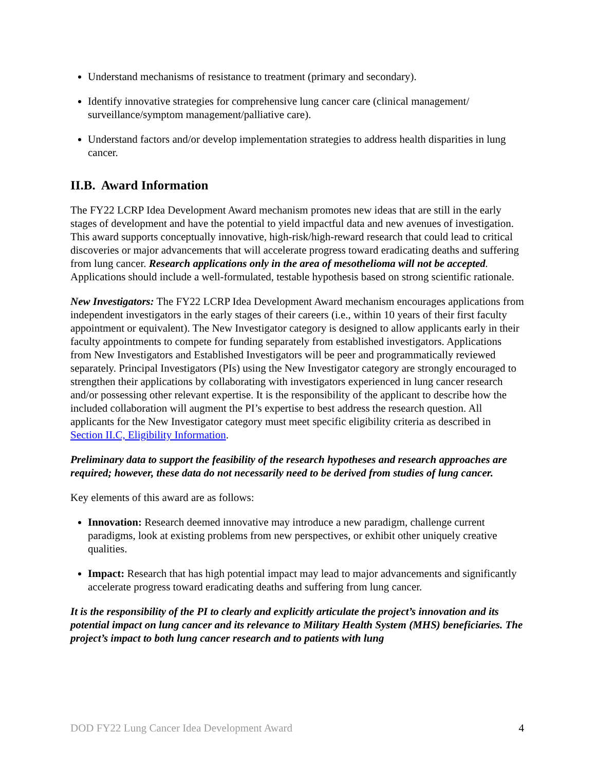Understand mechanisms of resistance to treatment (primary and secondary).
Identify innovative strategies for comprehensive lung cancer care (clinical management/ surveillance/symptom management/palliative care).
Understand factors and/or develop implementation strategies to address health disparities in lung cancer.
II.B. Award Information
The FY22 LCRP Idea Development Award mechanism promotes new ideas that are still in the early stages of development and have the potential to yield impactful data and new avenues of investigation. This award supports conceptually innovative, high-risk/high-reward research that could lead to critical discoveries or major advancements that will accelerate progress toward eradicating deaths and suffering from lung cancer. Research applications only in the area of mesothelioma will not be accepted. Applications should include a well-formulated, testable hypothesis based on strong scientific rationale.
New Investigators: The FY22 LCRP Idea Development Award mechanism encourages applications from independent investigators in the early stages of their careers (i.e., within 10 years of their first faculty appointment or equivalent). The New Investigator category is designed to allow applicants early in their faculty appointments to compete for funding separately from established investigators. Applications from New Investigators and Established Investigators will be peer and programmatically reviewed separately. Principal Investigators (PIs) using the New Investigator category are strongly encouraged to strengthen their applications by collaborating with investigators experienced in lung cancer research and/or possessing other relevant expertise. It is the responsibility of the applicant to describe how the included collaboration will augment the PI’s expertise to best address the research question. All applicants for the New Investigator category must meet specific eligibility criteria as described in Section II.C, Eligibility Information.
Preliminary data to support the feasibility of the research hypotheses and research approaches are required; however, these data do not necessarily need to be derived from studies of lung cancer.
Key elements of this award are as follows:
Innovation: Research deemed innovative may introduce a new paradigm, challenge current paradigms, look at existing problems from new perspectives, or exhibit other uniquely creative qualities.
Impact: Research that has high potential impact may lead to major advancements and significantly accelerate progress toward eradicating deaths and suffering from lung cancer.
It is the responsibility of the PI to clearly and explicitly articulate the project’s innovation and its potential impact on lung cancer and its relevance to Military Health System (MHS) beneficiaries. The project’s impact to both lung cancer research and to patients with lung
DOD FY22 Lung Cancer Idea Development Award 4